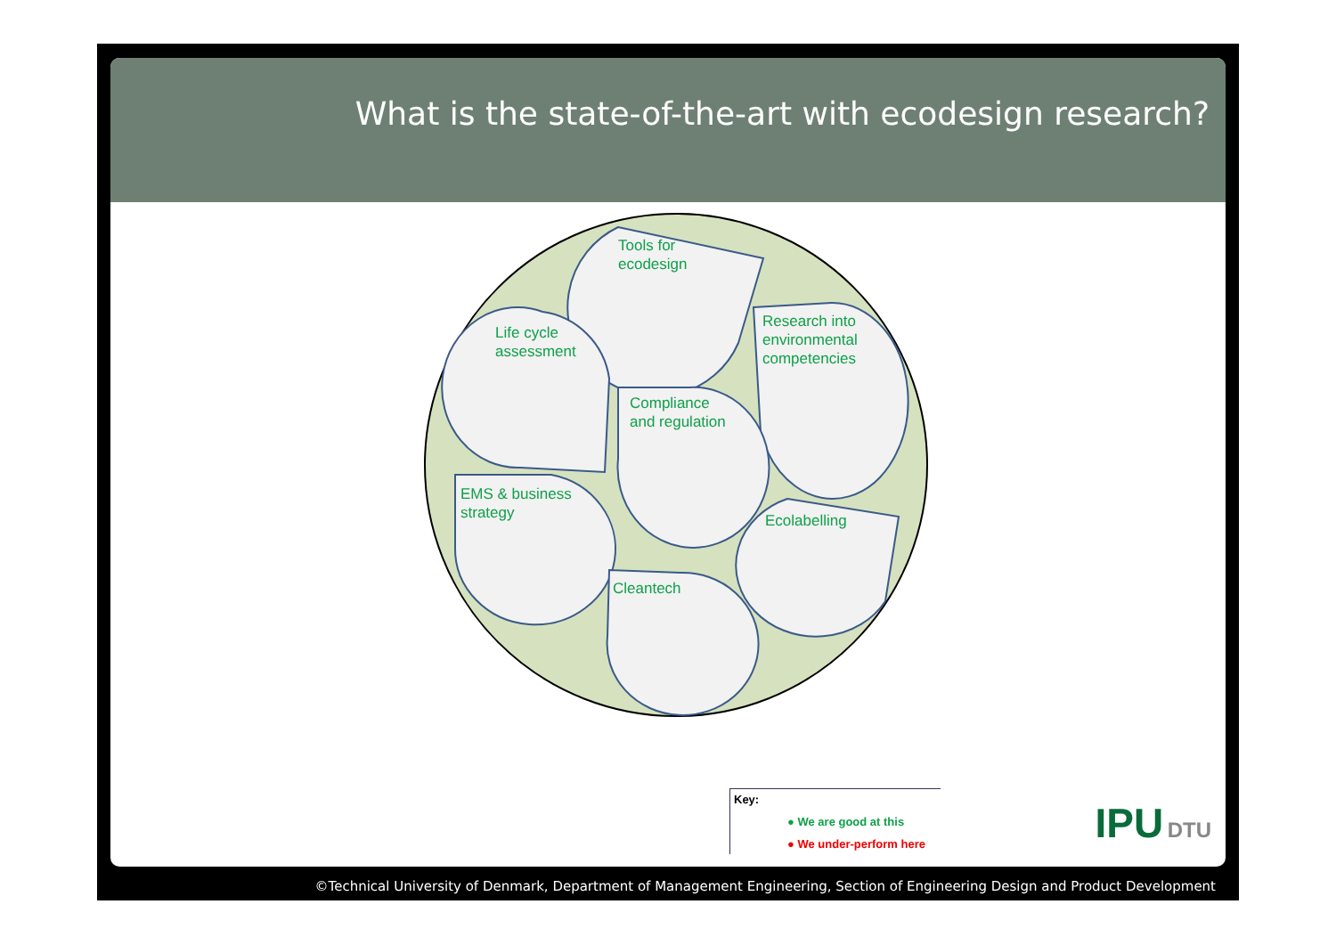What is the state-of-the-art with ecodesign research?
Tools for
ecodesign
Research into
environmental
competencies
Life cycle
assessment
Compliance
and regulation
EMS & business
strategy
Ecolabelling
Cleantech
Key:
● We are good at this
● We under-perform here
IPU DTU
©Technical University of Denmark, Department of Management Engineering, Section of Engineering Design and Product Development